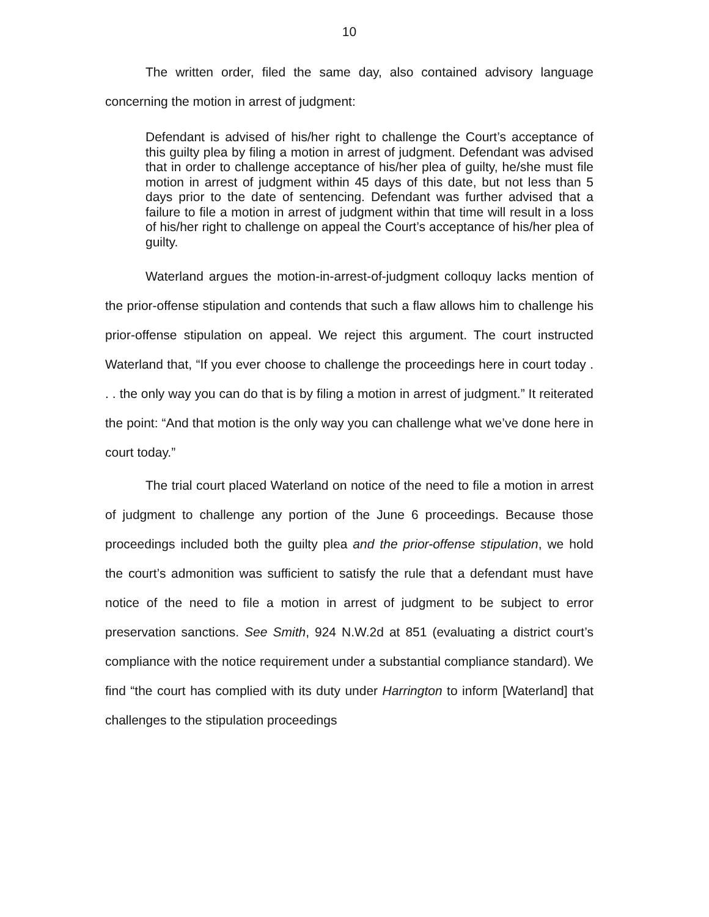10
The written order, filed the same day, also contained advisory language concerning the motion in arrest of judgment:
Defendant is advised of his/her right to challenge the Court’s acceptance of this guilty plea by filing a motion in arrest of judgment. Defendant was advised that in order to challenge acceptance of his/her plea of guilty, he/she must file motion in arrest of judgment within 45 days of this date, but not less than 5 days prior to the date of sentencing. Defendant was further advised that a failure to file a motion in arrest of judgment within that time will result in a loss of his/her right to challenge on appeal the Court’s acceptance of his/her plea of guilty.
Waterland argues the motion-in-arrest-of-judgment colloquy lacks mention of the prior-offense stipulation and contends that such a flaw allows him to challenge his prior-offense stipulation on appeal. We reject this argument. The court instructed Waterland that, “If you ever choose to challenge the proceedings here in court today . . . the only way you can do that is by filing a motion in arrest of judgment.” It reiterated the point: “And that motion is the only way you can challenge what we’ve done here in court today.”
The trial court placed Waterland on notice of the need to file a motion in arrest of judgment to challenge any portion of the June 6 proceedings. Because those proceedings included both the guilty plea and the prior-offense stipulation, we hold the court’s admonition was sufficient to satisfy the rule that a defendant must have notice of the need to file a motion in arrest of judgment to be subject to error preservation sanctions. See Smith, 924 N.W.2d at 851 (evaluating a district court’s compliance with the notice requirement under a substantial compliance standard). We find “the court has complied with its duty under Harrington to inform [Waterland] that challenges to the stipulation proceedings